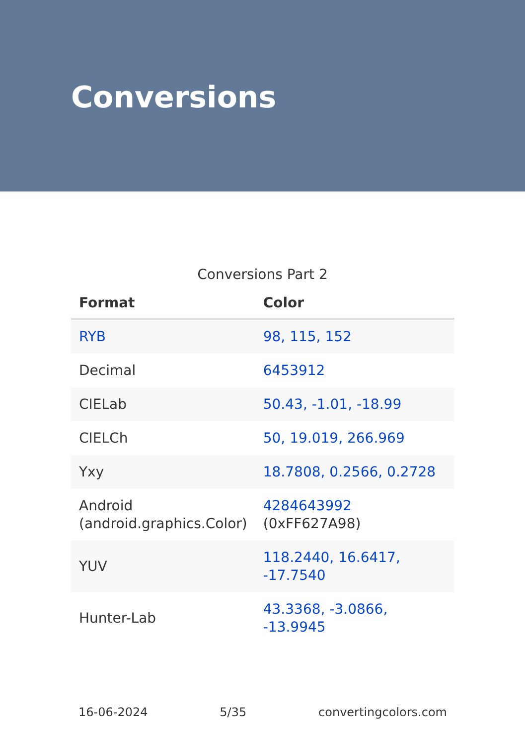Conversions
Conversions Part 2
| Format | Color |
| --- | --- |
| RYB | 98, 115, 152 |
| Decimal | 6453912 |
| CIELab | 50.43, -1.01, -18.99 |
| CIELCh | 50, 19.019, 266.969 |
| Yxy | 18.7808, 0.2566, 0.2728 |
| Android (android.graphics.Color) | 4284643992 (0xFF627A98) |
| YUV | 118.2440, 16.6417, -17.7540 |
| Hunter-Lab | 43.3368, -3.0866, -13.9945 |
16-06-2024 5/35 convertingcolors.com